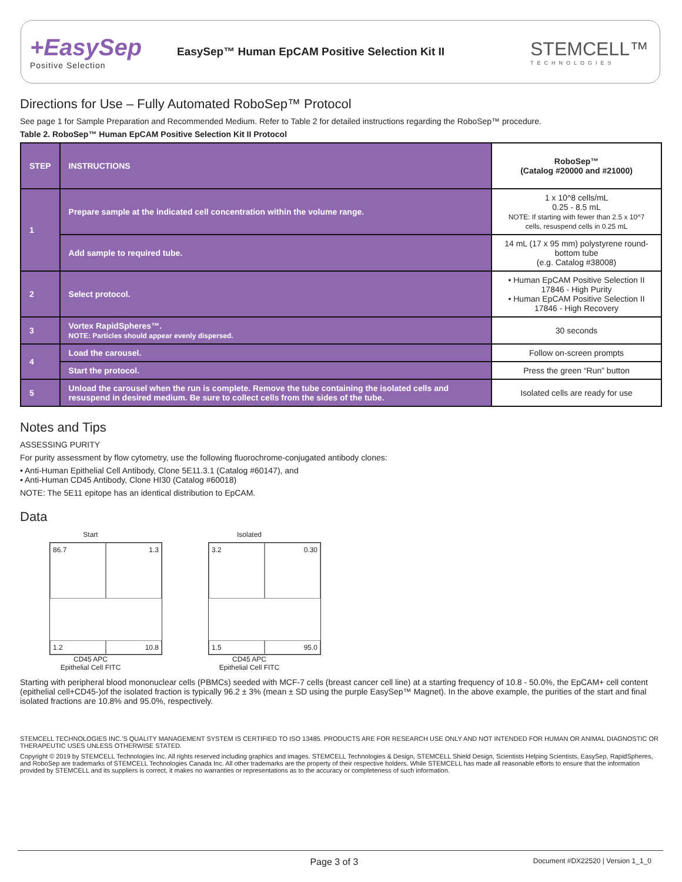+EasySep
Positive Selection
EasySep™ Human EpCAM Positive Selection Kit II
STEMCELL™
TECHNOLOGIES
Directions for Use – Fully Automated RoboSep™ Protocol
See page 1 for Sample Preparation and Recommended Medium. Refer to Table 2 for detailed instructions regarding the RoboSep™ procedure.
Table 2. RoboSep™ Human EpCAM Positive Selection Kit II Protocol
| STEP | INSTRUCTIONS | RoboSep™ (Catalog #20000 and #21000) |
| --- | --- | --- |
| 1 | Prepare sample at the indicated cell concentration within the volume range. | 1 x 10^8 cells/mL 0.25 - 8.5 mL NOTE: If starting with fewer than 2.5 x 10^7 cells, resuspend cells in 0.25 mL |
| | Add sample to required tube. | 14 mL (17 x 95 mm) polystyrene round-bottom tube (e.g. Catalog #38008) |
| 2 | Select protocol. | • Human EpCAM Positive Selection II 17846 - High Purity • Human EpCAM Positive Selection II 17846 - High Recovery |
| 3 | Vortex RapidSpheres™. NOTE: Particles should appear evenly dispersed. | 30 seconds |
| 4 | Load the carousel. | Follow on-screen prompts |
| | Start the protocol. | Press the green “Run” button |
| 5 | Unload the carousel when the run is complete. Remove the tube containing the isolated cells and resuspend in desired medium. Be sure to collect cells from the sides of the tube. | Isolated cells are ready for use |
Notes and Tips
ASSESSING PURITY
For purity assessment by flow cytometry, use the following fluorochrome-conjugated antibody clones:
• Anti-Human Epithelial Cell Antibody, Clone 5E11.3.1 (Catalog #60147), and
• Anti-Human CD45 Antibody, Clone HI30 (Catalog #60018)
NOTE: The 5E11 epitope has an identical distribution to EpCAM.
Data
Start
86.7
1.3
1.2
10.8
CD45 APC
Epithelial Cell FITC
Isolated
3.2
0.30
1.5
95.0
CD45 APC
Epithelial Cell FITC
Starting with peripheral blood mononuclear cells (PBMCs) seeded with MCF-7 cells (breast cancer cell line) at a starting frequency of 10.8 - 50.0%, the EpCAM+ cell content (epithelial cell+CD45-)of the isolated fraction is typically 96.2 ± 3% (mean ± SD using the purple EasySep™ Magnet). In the above example, the purities of the start and final isolated fractions are 10.8% and 95.0%, respectively.
STEMCELL TECHNOLOGIES INC.’S QUALITY MANAGEMENT SYSTEM IS CERTIFIED TO ISO 13485. PRODUCTS ARE FOR RESEARCH USE ONLY AND NOT INTENDED FOR HUMAN OR ANIMAL DIAGNOSTIC OR THERAPEUTIC USES UNLESS OTHERWISE STATED.
Copyright © 2019 by STEMCELL Technologies Inc. All rights reserved including graphics and images. STEMCELL Technologies & Design, STEMCELL Shield Design, Scientists Helping Scientists, EasySep, RapidSpheres, and RoboSep are trademarks of STEMCELL Technologies Canada Inc. All other trademarks are the property of their respective holders. While STEMCELL has made all reasonable efforts to ensure that the information provided by STEMCELL and its suppliers is correct, it makes no warranties or representations as to the accuracy or completeness of such information.
Page 3 of 3
Document #DX22520 | Version 1_1_0